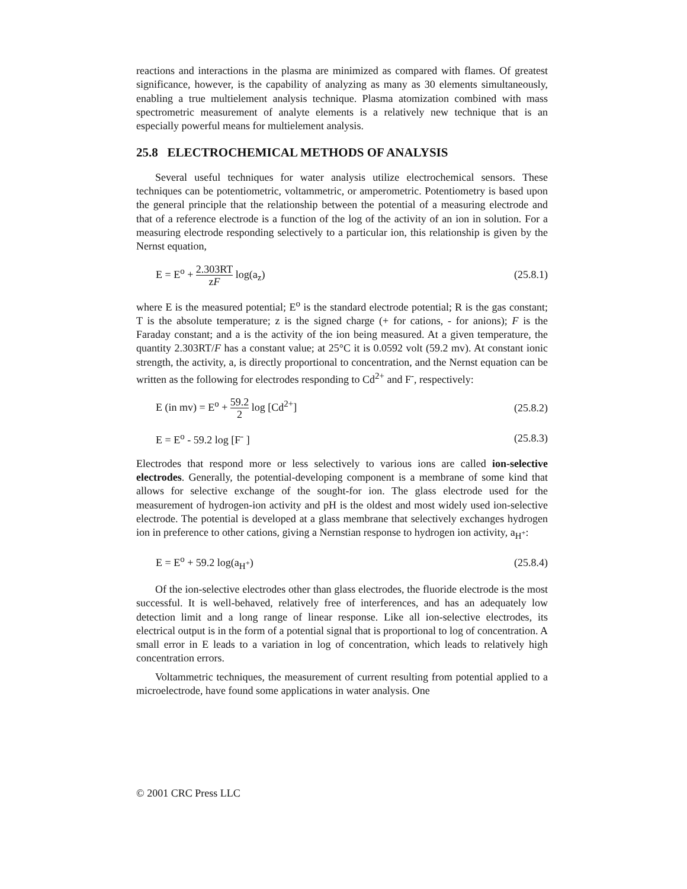reactions and interactions in the plasma are minimized as compared with flames. Of greatest significance, however, is the capability of analyzing as many as 30 elements simultaneously, enabling a true multielement analysis technique. Plasma atomization combined with mass spectrometric measurement of analyte elements is a relatively new technique that is an especially powerful means for multielement analysis.
25.8 ELECTROCHEMICAL METHODS OF ANALYSIS
Several useful techniques for water analysis utilize electrochemical sensors. These techniques can be potentiometric, voltammetric, or amperometric. Potentiometry is based upon the general principle that the relationship between the potential of a measuring electrode and that of a reference electrode is a function of the log of the activity of an ion in solution. For a measuring electrode responding selectively to a particular ion, this relationship is given by the Nernst equation,
E = E<sup>o</sup> + 2.303RT zF log(a<sub>z</sub>) (25.8.1)
where E is the measured potential; E<sup>o</sup> is the standard electrode potential; R is the gas constant; T is the absolute temperature; z is the signed charge (+ for cations, - for anions); F is the Faraday constant; and a is the activity of the ion being measured. At a given temperature, the quantity 2.303RT/F has a constant value; at 25°C it is 0.0592 volt (59.2 mv). At constant ionic strength, the activity, a, is directly proportional to concentration, and the Nernst equation can be written as the following for electrodes responding to Cd<sup>2+</sup> and F<sup>-</sup>, respectively:
E (in mv) = E<sup>o</sup> + 59.2 2 log [Cd<sup>2+</sup>]
(25.8.2)
E = E<sup>o</sup> - 59.2 log [F<sup>-</sup> ] (25.8.3)
Electrodes that respond more or less selectively to various ions are called ion-selective electrodes. Generally, the potential-developing component is a membrane of some kind that allows for selective exchange of the sought-for ion. The glass electrode used for the measurement of hydrogen-ion activity and pH is the oldest and most widely used ion-selective electrode. The potential is developed at a glass membrane that selectively exchanges hydrogen ion in preference to other cations, giving a Nernstian response to hydrogen ion activity, a<sub>H<sup>+</sup></sub>:
E = E<sup>o</sup> + 59.2 log(a<sub>H<sup>+</sup></sub>) (25.8.4)
Of the ion-selective electrodes other than glass electrodes, the fluoride electrode is the most successful. It is well-behaved, relatively free of interferences, and has an adequately low detection limit and a long range of linear response. Like all ion-selective electrodes, its electrical output is in the form of a potential signal that is proportional to log of concentration. A small error in E leads to a variation in log of concentration, which leads to relatively high concentration errors.
Voltammetric techniques, the measurement of current resulting from potential applied to a microelectrode, have found some applications in water analysis. One
© 2001 CRC Press LLC